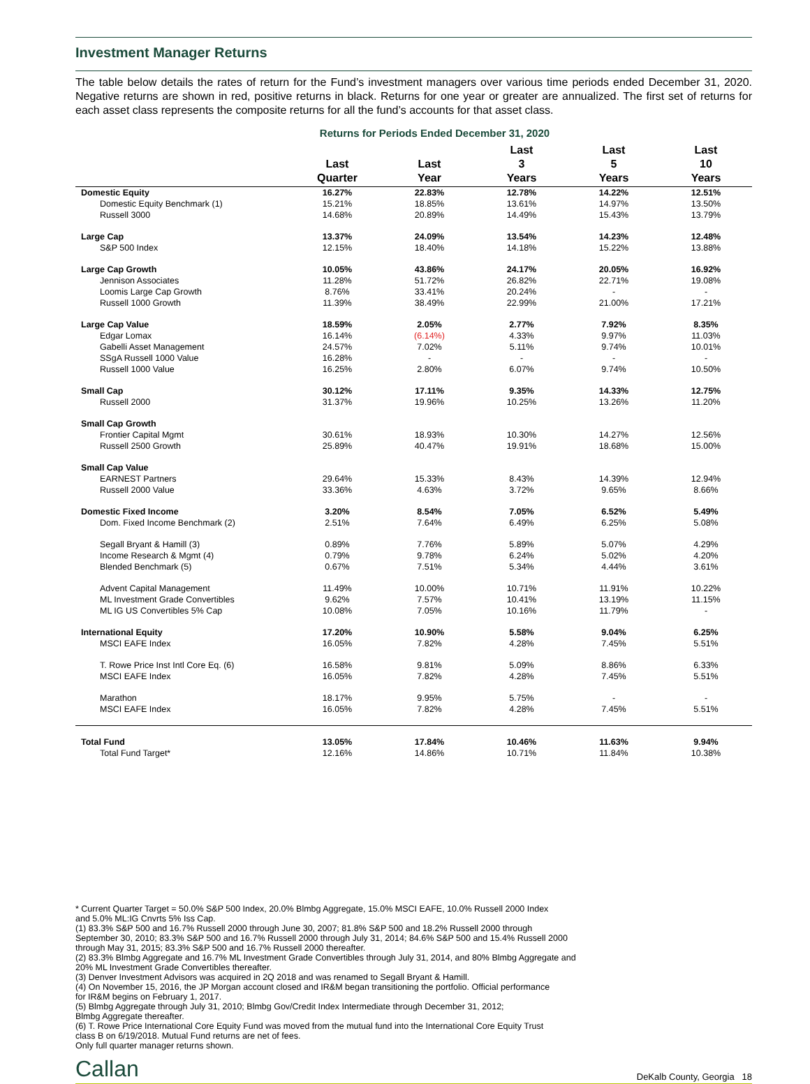Investment Manager Returns
The table below details the rates of return for the Fund’s investment managers over various time periods ended December 31, 2020. Negative returns are shown in red, positive returns in black. Returns for one year or greater are annualized. The first set of returns for each asset class represents the composite returns for all the fund’s accounts for that asset class.
Returns for Periods Ended December 31, 2020
| | Last Quarter | Last Year | Last 3 Years | Last 5 Years | Last 10 Years |
| --- | --- | --- | --- | --- | --- |
| Domestic Equity | 16.27% | 22.83% | 12.78% | 14.22% | 12.51% |
| Domestic Equity Benchmark (1) | 15.21% | 18.85% | 13.61% | 14.97% | 13.50% |
| Russell 3000 | 14.68% | 20.89% | 14.49% | 15.43% | 13.79% |
| Large Cap | 13.37% | 24.09% | 13.54% | 14.23% | 12.48% |
| S&P 500 Index | 12.15% | 18.40% | 14.18% | 15.22% | 13.88% |
| Large Cap Growth | 10.05% | 43.86% | 24.17% | 20.05% | 16.92% |
| Jennison Associates | 11.28% | 51.72% | 26.82% | 22.71% | 19.08% |
| Loomis Large Cap Growth | 8.76% | 33.41% | 20.24% | - | - |
| Russell 1000 Growth | 11.39% | 38.49% | 22.99% | 21.00% | 17.21% |
| Large Cap Value | 18.59% | 2.05% | 2.77% | 7.92% | 8.35% |
| Edgar Lomax | 16.14% | (6.14%) | 4.33% | 9.97% | 11.03% |
| Gabelli Asset Management | 24.57% | 7.02% | 5.11% | 9.74% | 10.01% |
| SSgA Russell 1000 Value | 16.28% | - | - | - | - |
| Russell 1000 Value | 16.25% | 2.80% | 6.07% | 9.74% | 10.50% |
| Small Cap | 30.12% | 17.11% | 9.35% | 14.33% | 12.75% |
| Russell 2000 | 31.37% | 19.96% | 10.25% | 13.26% | 11.20% |
| Small Cap Growth | | | | | |
| Frontier Capital Mgmt | 30.61% | 18.93% | 10.30% | 14.27% | 12.56% |
| Russell 2500 Growth | 25.89% | 40.47% | 19.91% | 18.68% | 15.00% |
| Small Cap Value | | | | | |
| EARNEST Partners | 29.64% | 15.33% | 8.43% | 14.39% | 12.94% |
| Russell 2000 Value | 33.36% | 4.63% | 3.72% | 9.65% | 8.66% |
| Domestic Fixed Income | 3.20% | 8.54% | 7.05% | 6.52% | 5.49% |
| Dom. Fixed Income Benchmark (2) | 2.51% | 7.64% | 6.49% | 6.25% | 5.08% |
| Segall Bryant & Hamill (3) | 0.89% | 7.76% | 5.89% | 5.07% | 4.29% |
| Income Research & Mgmt (4) | 0.79% | 9.78% | 6.24% | 5.02% | 4.20% |
| Blended Benchmark (5) | 0.67% | 7.51% | 5.34% | 4.44% | 3.61% |
| Advent Capital Management | 11.49% | 10.00% | 10.71% | 11.91% | 10.22% |
| ML Investment Grade Convertibles | 9.62% | 7.57% | 10.41% | 13.19% | 11.15% |
| ML IG US Convertibles 5% Cap | 10.08% | 7.05% | 10.16% | 11.79% | - |
| International Equity | 17.20% | 10.90% | 5.58% | 9.04% | 6.25% |
| MSCI EAFE Index | 16.05% | 7.82% | 4.28% | 7.45% | 5.51% |
| T. Rowe Price Inst Intl Core Eq. (6) | 16.58% | 9.81% | 5.09% | 8.86% | 6.33% |
| MSCI EAFE Index | 16.05% | 7.82% | 4.28% | 7.45% | 5.51% |
| Marathon | 18.17% | 9.95% | 5.75% | - | - |
| MSCI EAFE Index | 16.05% | 7.82% | 4.28% | 7.45% | 5.51% |
| Total Fund | 13.05% | 17.84% | 10.46% | 11.63% | 9.94% |
| Total Fund Target* | 12.16% | 14.86% | 10.71% | 11.84% | 10.38% |
* Current Quarter Target = 50.0% S&P 500 Index, 20.0% Blmbg Aggregate, 15.0% MSCI EAFE, 10.0% Russell 2000 Index
and 5.0% ML:IG Cnvrts 5% Iss Cap.
(1) 83.3% S&P 500 and 16.7% Russell 2000 through June 30, 2007; 81.8% S&P 500 and 18.2% Russell 2000 through
September 30, 2010; 83.3% S&P 500 and 16.7% Russell 2000 through July 31, 2014; 84.6% S&P 500 and 15.4% Russell 2000
through May 31, 2015; 83.3% S&P 500 and 16.7% Russell 2000 thereafter.
(2) 83.3% Blmbg Aggregate and 16.7% ML Investment Grade Convertibles through July 31, 2014, and 80% Blmbg Aggregate and
20% ML Investment Grade Convertibles thereafter.
(3) Denver Investment Advisors was acquired in 2Q 2018 and was renamed to Segall Bryant & Hamill.
(4) On November 15, 2016, the JP Morgan account closed and IR&M began transitioning the portfolio. Official performance
for IR&M begins on February 1, 2017.
(5) Blmbg Aggregate through July 31, 2010; Blmbg Gov/Credit Index Intermediate through December 31, 2012;
Blmbg Aggregate thereafter.
(6) T. Rowe Price International Core Equity Fund was moved from the mutual fund into the International Core Equity Trust
class B on 6/19/2018. Mutual Fund returns are net of fees.
Only full quarter manager returns shown.
Callan DeKalb County, Georgia 18